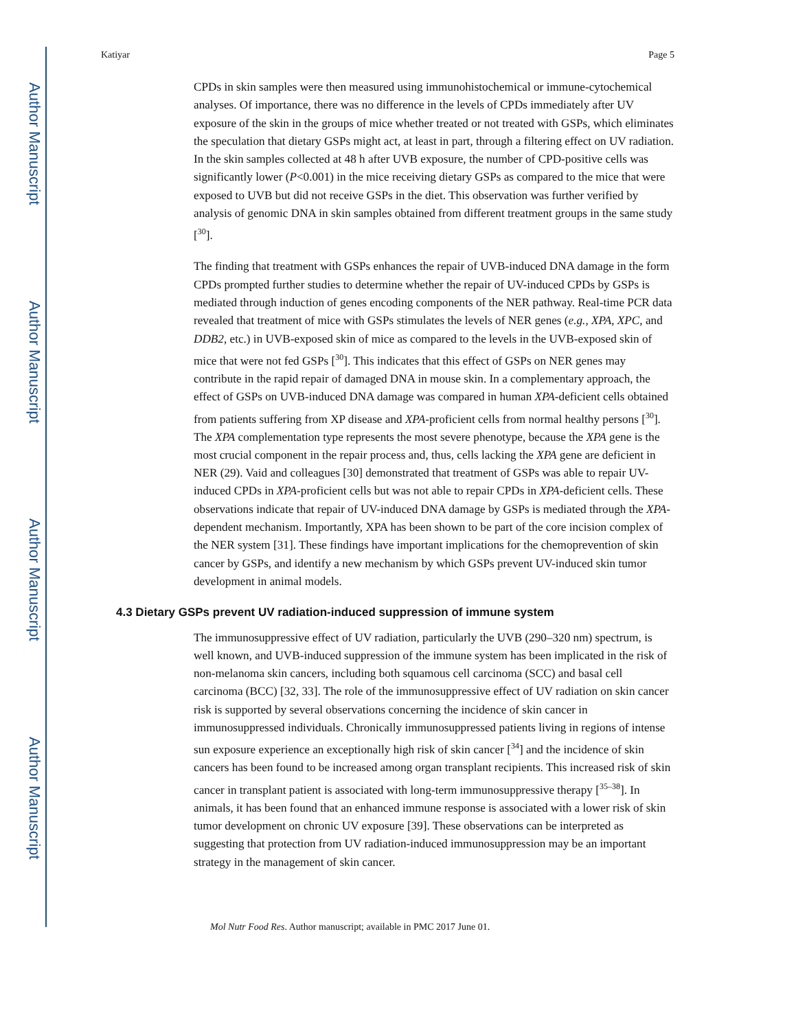Author Manuscript
Author Manuscript
Author Manuscript
Author Manuscript
Katiyar Page 5
CPDs in skin samples were then measured using immunohistochemical or immune-cytochemical analyses. Of importance, there was no difference in the levels of CPDs immediately after UV exposure of the skin in the groups of mice whether treated or not treated with GSPs, which eliminates the speculation that dietary GSPs might act, at least in part, through a filtering effect on UV radiation. In the skin samples collected at 48 h after UVB exposure, the number of CPD-positive cells was significantly lower (P<0.001) in the mice receiving dietary GSPs as compared to the mice that were exposed to UVB but did not receive GSPs in the diet. This observation was further verified by analysis of genomic DNA in skin samples obtained from different treatment groups in the same study [<sup>30</sup>].
The finding that treatment with GSPs enhances the repair of UVB-induced DNA damage in the form CPDs prompted further studies to determine whether the repair of UV-induced CPDs by GSPs is mediated through induction of genes encoding components of the NER pathway. Real-time PCR data revealed that treatment of mice with GSPs stimulates the levels of NER genes (e.g., XPA, XPC, and DDB2, etc.) in UVB-exposed skin of mice as compared to the levels in the UVB-exposed skin of mice that were not fed GSPs [<sup>30</sup>]. This indicates that this effect of GSPs on NER genes may contribute in the rapid repair of damaged DNA in mouse skin. In a complementary approach, the effect of GSPs on UVB-induced DNA damage was compared in human XPA-deficient cells obtained from patients suffering from XP disease and XPA-proficient cells from normal healthy persons [<sup>30</sup>]. The XPA complementation type represents the most severe phenotype, because the XPA gene is the most crucial component in the repair process and, thus, cells lacking the XPA gene are deficient in NER (29). Vaid and colleagues [30] demonstrated that treatment of GSPs was able to repair UV-induced CPDs in XPA-proficient cells but was not able to repair CPDs in XPA-deficient cells. These observations indicate that repair of UV-induced DNA damage by GSPs is mediated through the XPA-dependent mechanism. Importantly, XPA has been shown to be part of the core incision complex of the NER system [31]. These findings have important implications for the chemoprevention of skin cancer by GSPs, and identify a new mechanism by which GSPs prevent UV-induced skin tumor development in animal models.
4.3 Dietary GSPs prevent UV radiation-induced suppression of immune system
The immunosuppressive effect of UV radiation, particularly the UVB (290–320 nm) spectrum, is well known, and UVB-induced suppression of the immune system has been implicated in the risk of non-melanoma skin cancers, including both squamous cell carcinoma (SCC) and basal cell carcinoma (BCC) [32, 33]. The role of the immunosuppressive effect of UV radiation on skin cancer risk is supported by several observations concerning the incidence of skin cancer in immunosuppressed individuals. Chronically immunosuppressed patients living in regions of intense sun exposure experience an exceptionally high risk of skin cancer [<sup>34</sup>] and the incidence of skin cancers has been found to be increased among organ transplant recipients. This increased risk of skin cancer in transplant patient is associated with long-term immunosuppressive therapy [<sup>35–38</sup>]. In animals, it has been found that an enhanced immune response is associated with a lower risk of skin tumor development on chronic UV exposure [39]. These observations can be interpreted as suggesting that protection from UV radiation-induced immunosuppression may be an important strategy in the management of skin cancer.
Mol Nutr Food Res. Author manuscript; available in PMC 2017 June 01.